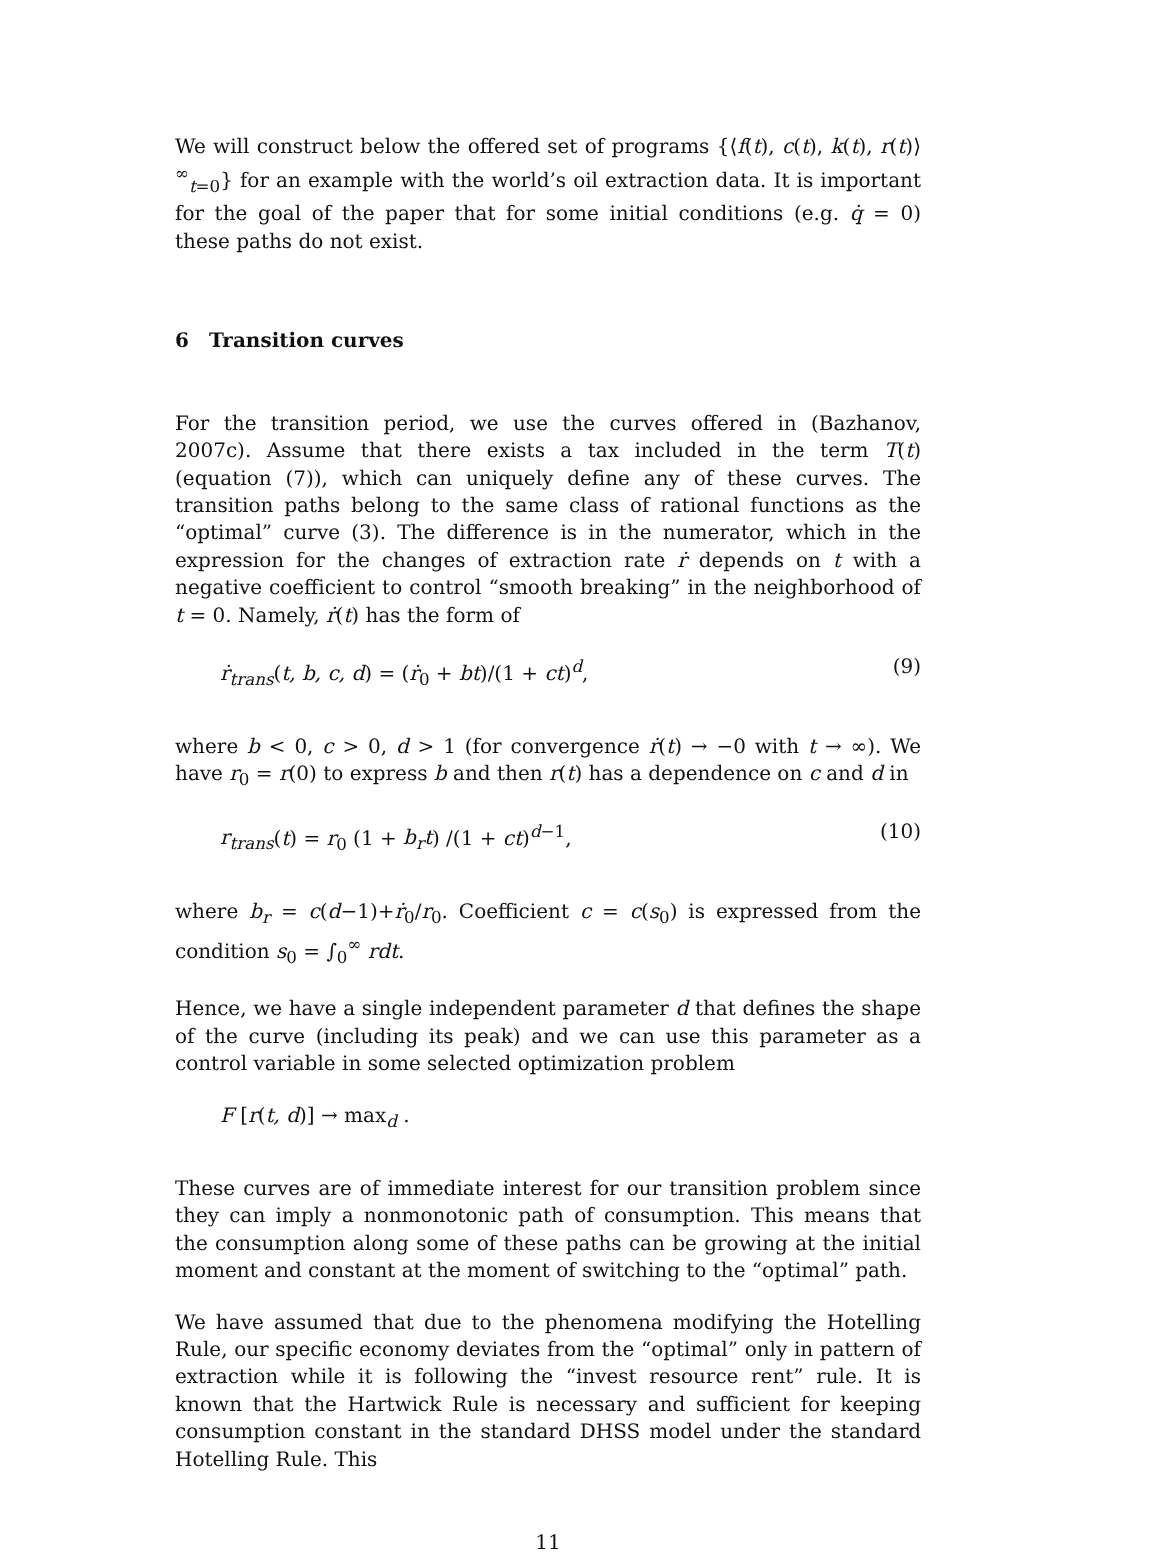We will construct below the offered set of programs {⟨f(t), c(t), k(t), r(t)⟩<sup>∞</sup><sub>t=0</sub>} for an example with the world’s oil extraction data. It is important for the goal of the paper that for some initial conditions (e.g. q̇ = 0) these paths do not exist.
6 Transition curves
For the transition period, we use the curves offered in (Bazhanov, 2007c). Assume that there exists a tax included in the term T(t) (equation (7)), which can uniquely define any of these curves. The transition paths belong to the same class of rational functions as the “optimal” curve (3). The difference is in the numerator, which in the expression for the changes of extraction rate ṙ depends on t with a negative coefficient to control “smooth breaking” in the neighborhood of t = 0. Namely, ṙ(t) has the form of
ṙ<sub>trans</sub>(t, b, c, d) = (ṙ<sub>0</sub> + bt)/(1 + ct)<sup>d</sup>, (9)
where b < 0, c > 0, d > 1 (for convergence ṙ(t) → −0 with t → ∞). We have r<sub>0</sub> = r(0) to express b and then r(t) has a dependence on c and d in
r<sub>trans</sub>(t) = r<sub>0</sub> (1 + b<sub>r</sub>t) /(1 + ct)<sup>d−1</sup>, (10)
where b<sub>r</sub> = c(d−1)+ṙ<sub>0</sub>/r<sub>0</sub>. Coefficient c = c(s<sub>0</sub>) is expressed from the condition s<sub>0</sub> = ∫<sub>0</sub><sup>∞</sup> rdt.
Hence, we have a single independent parameter d that defines the shape of the curve (including its peak) and we can use this parameter as a control variable in some selected optimization problem
F [r(t, d)] → max<sub>d</sub> .
These curves are of immediate interest for our transition problem since they can imply a nonmonotonic path of consumption. This means that the consumption along some of these paths can be growing at the initial moment and constant at the moment of switching to the “optimal” path.
We have assumed that due to the phenomena modifying the Hotelling Rule, our specific economy deviates from the “optimal” only in pattern of extraction while it is following the “invest resource rent” rule. It is known that the Hartwick Rule is necessary and sufficient for keeping consumption constant in the standard DHSS model under the standard Hotelling Rule. This
11